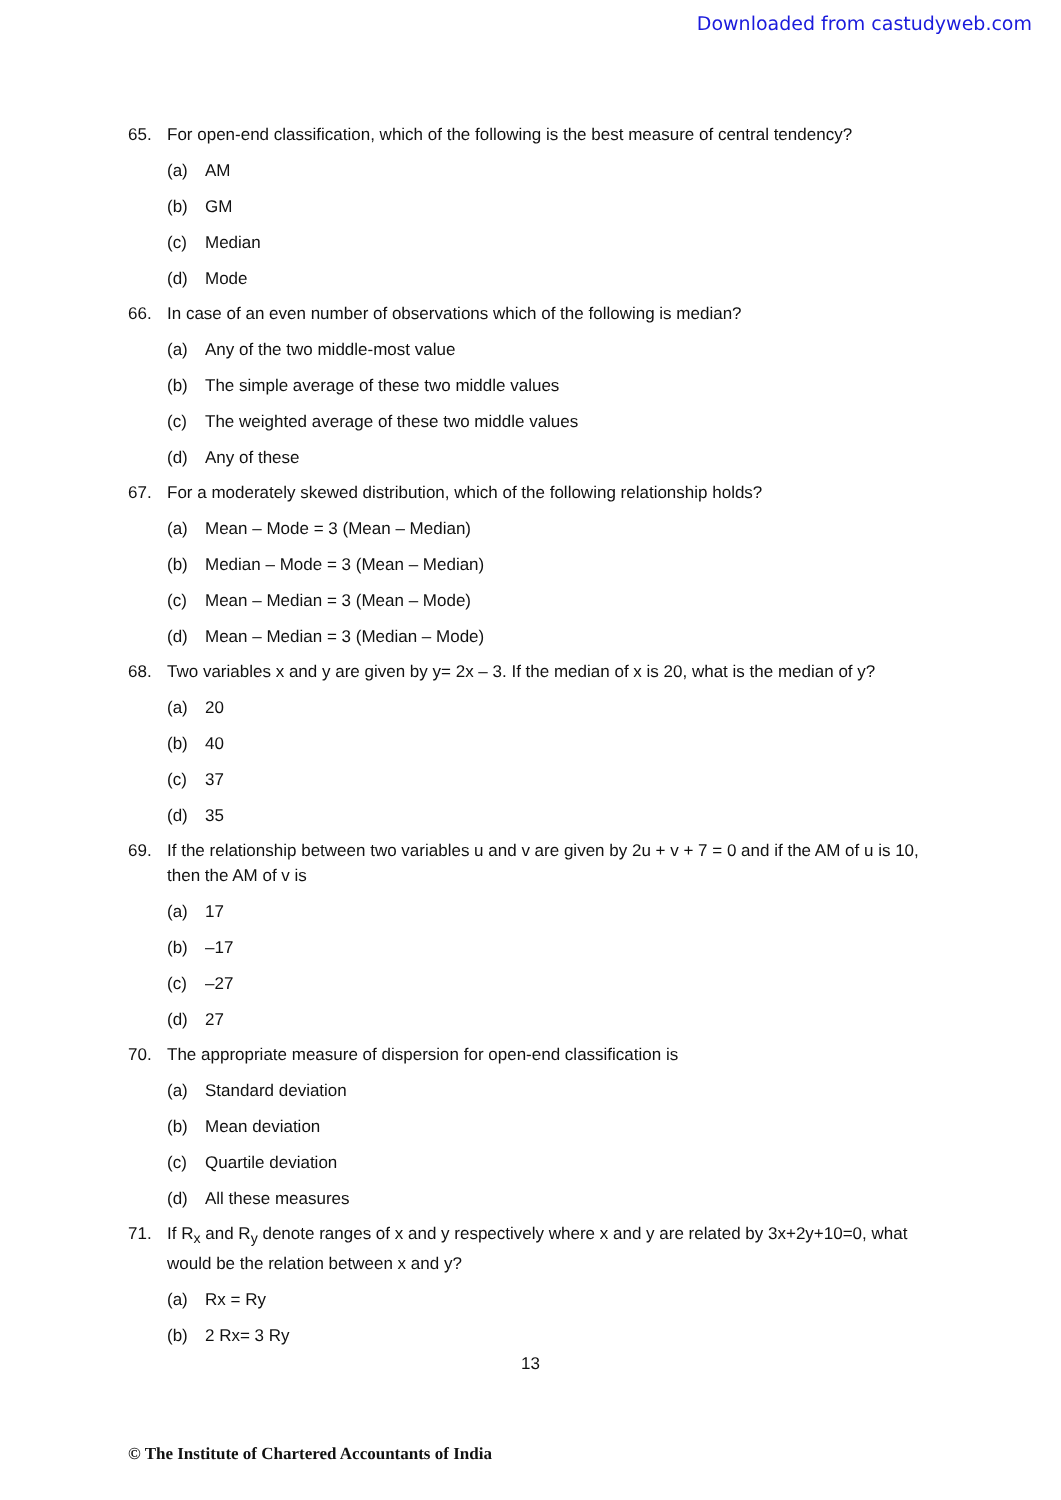Downloaded from castudyweb.com
65. For open-end classification, which of the following is the best measure of central tendency?
(a) AM
(b) GM
(c) Median
(d) Mode
66. In case of an even number of observations which of the following is median?
(a) Any of the two middle-most value
(b) The simple average of these two middle values
(c) The weighted average of these two middle values
(d) Any of these
67. For a moderately skewed distribution, which of the following relationship holds?
(a) Mean – Mode = 3 (Mean – Median)
(b) Median – Mode = 3 (Mean – Median)
(c) Mean – Median = 3 (Mean – Mode)
(d) Mean – Median = 3 (Median – Mode)
68. Two variables x and y are given by y= 2x – 3. If the median of x is 20, what is the median of y?
(a) 20
(b) 40
(c) 37
(d) 35
69. If the relationship between two variables u and v are given by 2u + v + 7 = 0 and if the AM of u is 10, then the AM of v is
(a) 17
(b) –17
(c) –27
(d) 27
70. The appropriate measure of dispersion for open-end classification is
(a) Standard deviation
(b) Mean deviation
(c) Quartile deviation
(d) All these measures
71. If R<sub>x</sub> and R<sub>y</sub> denote ranges of x and y respectively where x and y are related by 3x+2y+10=0, what would be the relation between x and y?
(a) Rx = Ry
(b) 2 Rx= 3 Ry
13
© The Institute of Chartered Accountants of India